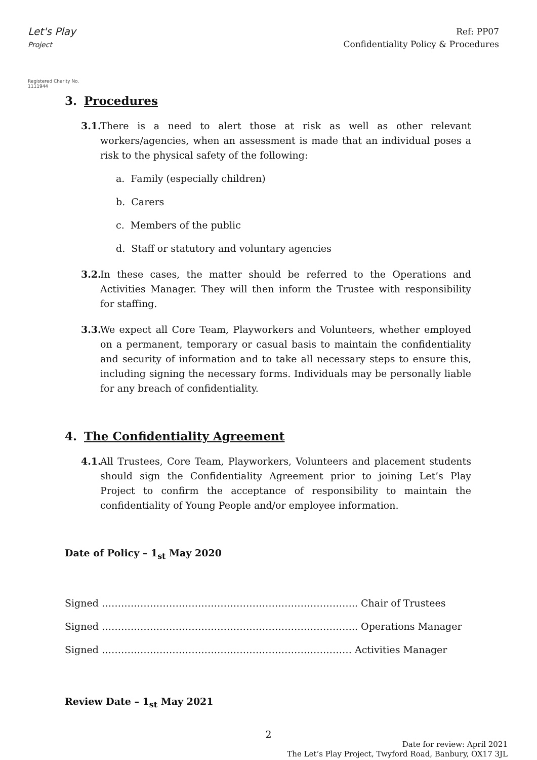Let's Play
Project
Registered Charity No. 1111944
Ref: PP07
Confidentiality Policy & Procedures
3. Procedures
3.1.
There is a need to alert those at risk as well as other relevant workers/agencies, when an assessment is made that an individual poses a risk to the physical safety of the following:
a. Family (especially children)
b. Carers
c. Members of the public
d. Staff or statutory and voluntary agencies
3.2.
In these cases, the matter should be referred to the Operations and Activities Manager. They will then inform the Trustee with responsibility for staffing.
3.3.
We expect all Core Team, Playworkers and Volunteers, whether employed on a permanent, temporary or casual basis to maintain the confidentiality and security of information and to take all necessary steps to ensure this, including signing the necessary forms. Individuals may be personally liable for any breach of confidentiality.
4. The Confidentiality Agreement
4.1.
All Trustees, Core Team, Playworkers, Volunteers and placement students should sign the Confidentiality Agreement prior to joining Let’s Play Project to confirm the acceptance of responsibility to maintain the confidentiality of Young People and/or employee information.
Date of Policy – 1<sub>st</sub> May 2020
Signed …………………………………………………………………….. Chair of Trustees
Signed …………………………………………………………………….. Operations Manager
Signed …………………………………………………………………… Activities Manager
Review Date – 1<sub>st</sub> May 2021
2
Date for review: April 2021
The Let’s Play Project, Twyford Road, Banbury, OX17 3JL